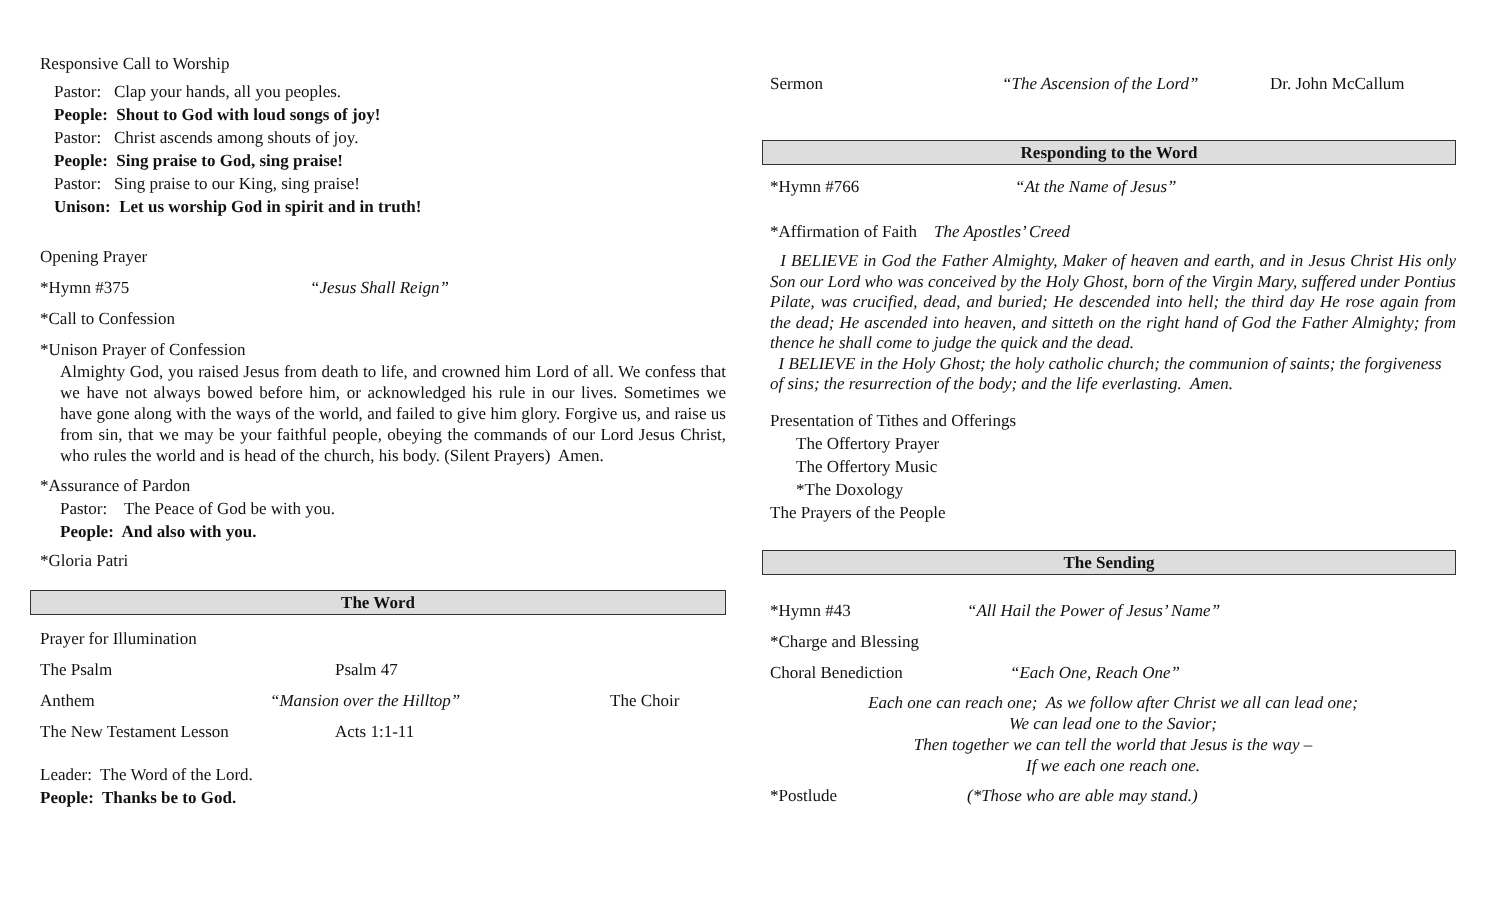Responsive Call to Worship
Pastor: Clap your hands, all you peoples.
People: Shout to God with loud songs of joy!
Pastor: Christ ascends among shouts of joy.
People: Sing praise to God, sing praise!
Pastor: Sing praise to our King, sing praise!
Unison: Let us worship God in spirit and in truth!
Opening Prayer
*Hymn #375 “Jesus Shall Reign”
*Call to Confession
*Unison Prayer of Confession
Almighty God, you raised Jesus from death to life, and crowned him Lord of all. We confess that we have not always bowed before him, or acknowledged his rule in our lives. Sometimes we have gone along with the ways of the world, and failed to give him glory. Forgive us, and raise us from sin, that we may be your faithful people, obeying the commands of our Lord Jesus Christ, who rules the world and is head of the church, his body. (Silent Prayers) Amen.
*Assurance of Pardon
Pastor: The Peace of God be with you.
People: And also with you.
*Gloria Patri
The Word
Prayer for Illumination
The Psalm Psalm 47
Anthem “Mansion over the Hilltop” The Choir
The New Testament Lesson Acts 1:1-11
Leader: The Word of the Lord.
People: Thanks be to God.
Sermon “The Ascension of the Lord” Dr. John McCallum
Responding to the Word
*Hymn #766 “At the Name of Jesus”
*Affirmation of Faith The Apostles’ Creed
I BELIEVE in God the Father Almighty, Maker of heaven and earth, and in Jesus Christ His only Son our Lord who was conceived by the Holy Ghost, born of the Virgin Mary, suffered under Pontius Pilate, was crucified, dead, and buried; He descended into hell; the third day He rose again from the dead; He ascended into heaven, and sitteth on the right hand of God the Father Almighty; from thence he shall come to judge the quick and the dead.
I BELIEVE in the Holy Ghost; the holy catholic church; the communion of saints; the forgiveness of sins; the resurrection of the body; and the life everlasting. Amen.
Presentation of Tithes and Offerings
The Offertory Prayer
The Offertory Music
*The Doxology
The Prayers of the People
The Sending
*Hymn #43 “All Hail the Power of Jesus’ Name”
*Charge and Blessing
Choral Benediction “Each One, Reach One”
Each one can reach one; As we follow after Christ we all can lead one;
We can lead one to the Savior;
Then together we can tell the world that Jesus is the way –
If we each one reach one.
*Postlude (*Those who are able may stand.)